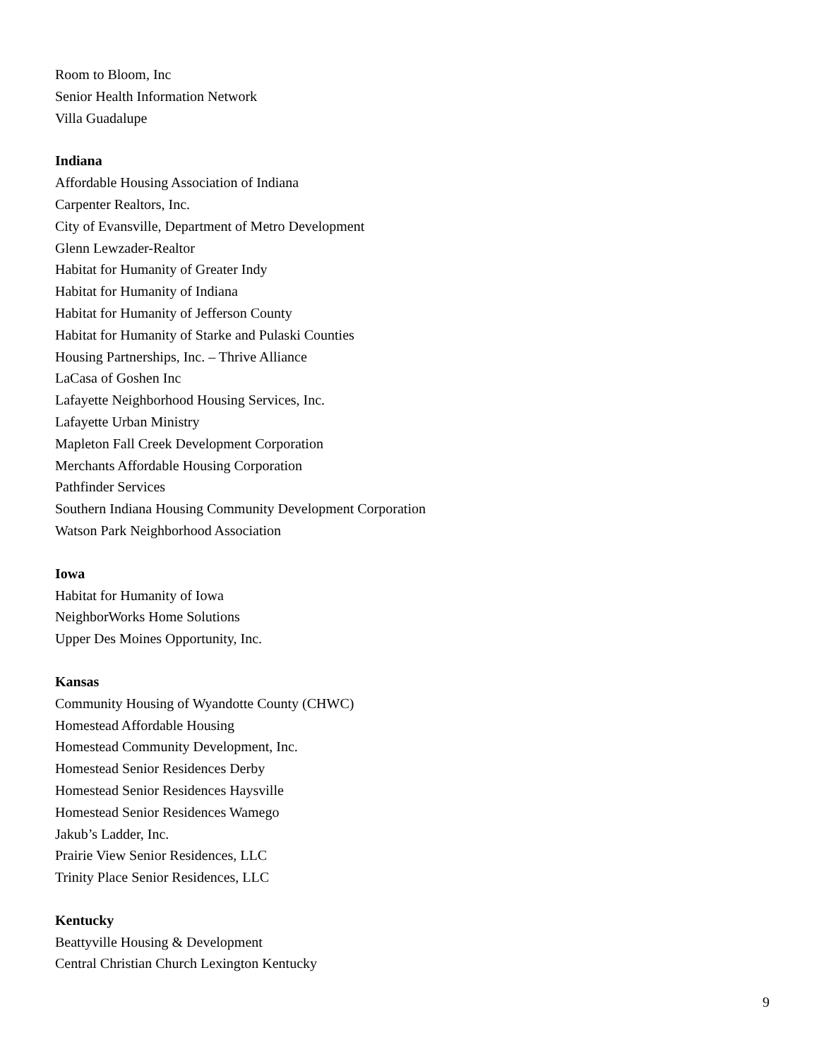Room to Bloom, Inc
Senior Health Information Network
Villa Guadalupe
Indiana
Affordable Housing Association of Indiana
Carpenter Realtors, Inc.
City of Evansville, Department of Metro Development
Glenn Lewzader-Realtor
Habitat for Humanity of Greater Indy
Habitat for Humanity of Indiana
Habitat for Humanity of Jefferson County
Habitat for Humanity of Starke and Pulaski Counties
Housing Partnerships, Inc. – Thrive Alliance
LaCasa of Goshen Inc
Lafayette Neighborhood Housing Services, Inc.
Lafayette Urban Ministry
Mapleton Fall Creek Development Corporation
Merchants Affordable Housing Corporation
Pathfinder Services
Southern Indiana Housing Community Development Corporation
Watson Park Neighborhood Association
Iowa
Habitat for Humanity of Iowa
NeighborWorks Home Solutions
Upper Des Moines Opportunity, Inc.
Kansas
Community Housing of Wyandotte County (CHWC)
Homestead Affordable Housing
Homestead Community Development, Inc.
Homestead Senior Residences Derby
Homestead Senior Residences Haysville
Homestead Senior Residences Wamego
Jakub’s Ladder, Inc.
Prairie View Senior Residences, LLC
Trinity Place Senior Residences, LLC
Kentucky
Beattyville Housing & Development
Central Christian Church Lexington Kentucky
9